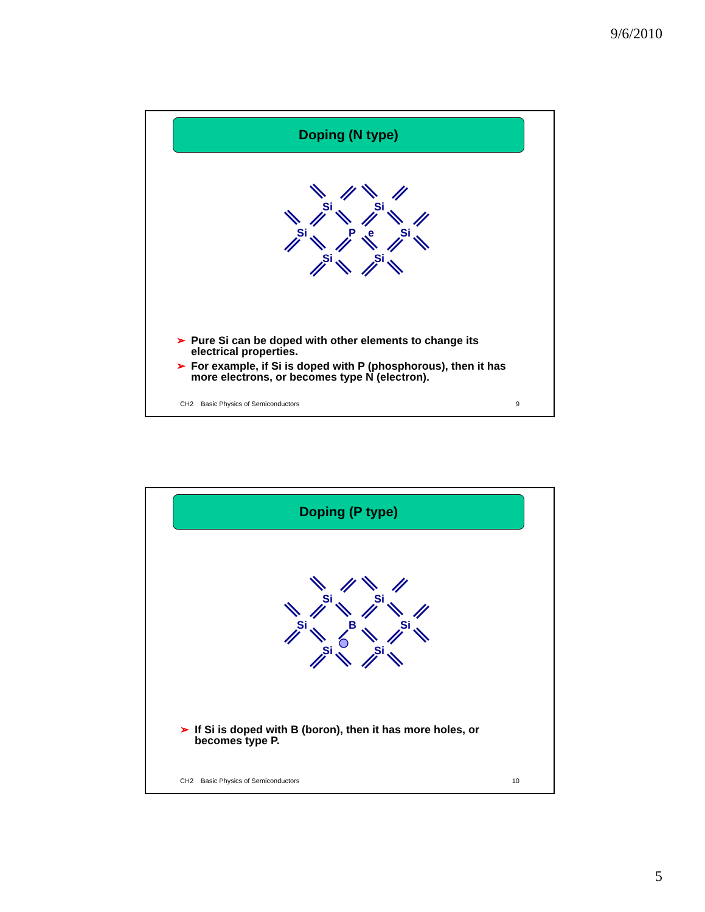9/6/2010
Doping (N type)
Si
Si
Si
P
e
Si
Si
Si
➢ Pure Si can be doped with other elements to change its electrical properties.
➢ For example, if Si is doped with P (phosphorous), then it has more electrons, or becomes type N (electron).
CH2 Basic Physics of Semiconductors 9
Doping (P type)
Si
Si
Si
B
Si
Si
Si
➢ If Si is doped with B (boron), then it has more holes, or becomes type P.
CH2 Basic Physics of Semiconductors 10
5